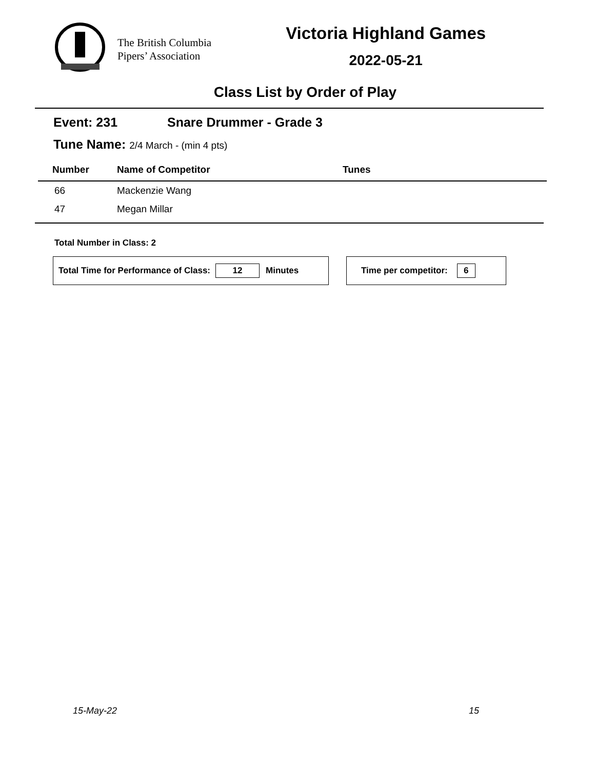The British Columbia
Pipers’ Association
Victoria Highland Games
2022-05-21
Class List by Order of Play
Event: 231 Snare Drummer - Grade 3
Tune Name: 2/4 March - (min 4 pts)
| Number | Name of Competitor | Tunes |
| --- | --- | --- |
| 66 | Mackenzie Wang | |
| 47 | Megan Millar | |
Total Number in Class: 2
Total Time for Performance of Class: 12 Minutes Time per competitor: 6
15-May-22 15